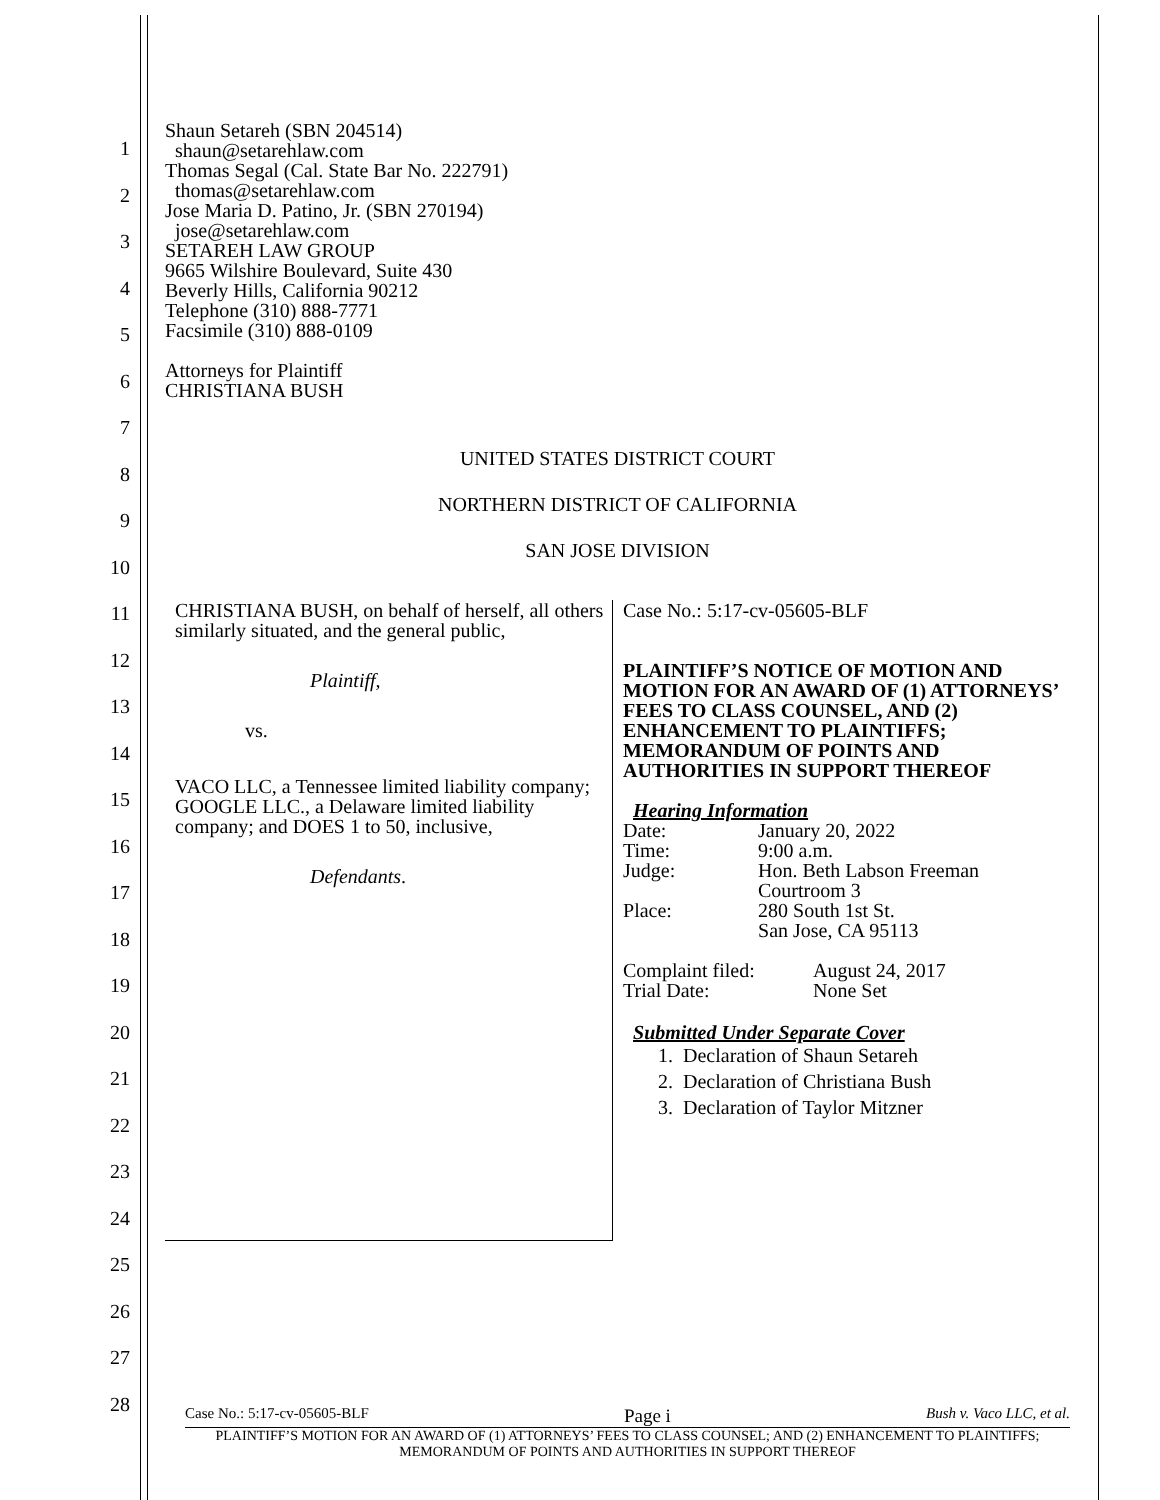1
2
3
4
5
6
7
8
9
10
11
12
13
14
15
16
17
18
19
20
21
22
23
24
25
26
27
28
Shaun Setareh (SBN 204514)
shaun@setarehlaw.com
Thomas Segal (Cal. State Bar No. 222791)
thomas@setarehlaw.com
Jose Maria D. Patino, Jr. (SBN 270194)
jose@setarehlaw.com
SETAREH LAW GROUP
9665 Wilshire Boulevard, Suite 430
Beverly Hills, California 90212
Telephone (310) 888-7771
Facsimile (310) 888-0109
Attorneys for Plaintiff
CHRISTIANA BUSH
UNITED STATES DISTRICT COURT
NORTHERN DISTRICT OF CALIFORNIA
SAN JOSE DIVISION
CHRISTIANA BUSH, on behalf of herself, all others similarly situated, and the general public,
Plaintiff,
vs.
VACO LLC, a Tennessee limited liability company; GOOGLE LLC., a Delaware limited liability company; and DOES 1 to 50, inclusive,
Defendants.
Case No.: 5:17-cv-05605-BLF
PLAINTIFF’S NOTICE OF MOTION AND MOTION FOR AN AWARD OF (1) ATTORNEYS’ FEES TO CLASS COUNSEL, AND (2) ENHANCEMENT TO PLAINTIFFS; MEMORANDUM OF POINTS AND AUTHORITIES IN SUPPORT THEREOF
Hearing Information
| Date: | January 20, 2022 |
| Time: | 9:00 a.m. |
| Judge: | Hon. Beth Labson Freeman |
| Place: | Courtroom 3 280 South 1st St. San Jose, CA 95113 |
| Complaint filed: | August 24, 2017 |
| Trial Date: | None Set |
Submitted Under Separate Cover
1. Declaration of Shaun Setareh
2. Declaration of Christiana Bush
3. Declaration of Taylor Mitzner
Case No.: 5:17-cv-05605-BLF Page i Bush v. Vaco LLC, et al.
PLAINTIFF’S MOTION FOR AN AWARD OF (1) ATTORNEYS’ FEES TO CLASS COUNSEL; AND (2) ENHANCEMENT TO PLAINTIFFS; MEMORANDUM OF POINTS AND AUTHORITIES IN SUPPORT THEREOF